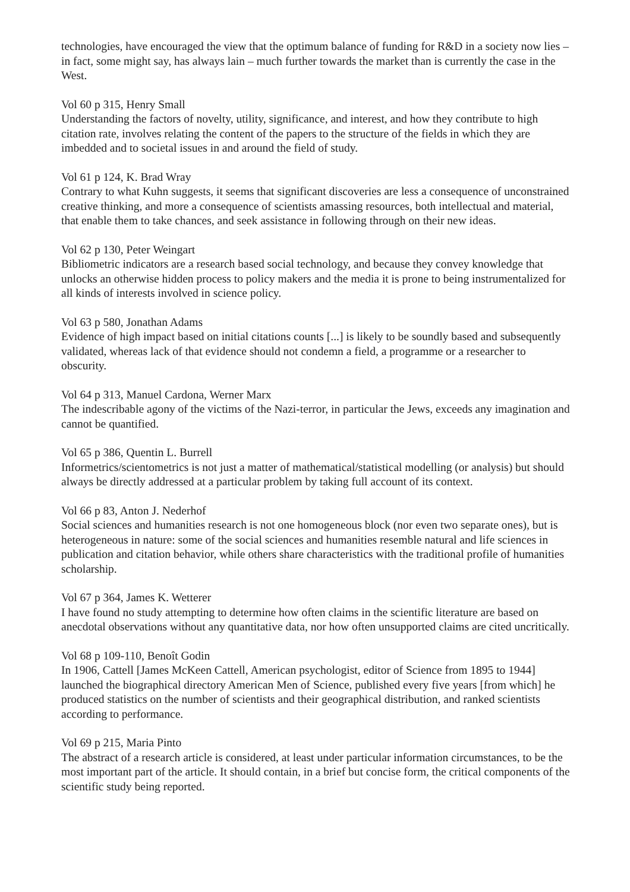technologies, have encouraged the view that the optimum balance of funding for R&D in a society now lies – in fact, some might say, has always lain – much further towards the market than is currently the case in the West.
Vol 60 p 315, Henry Small
Understanding the factors of novelty, utility, significance, and interest, and how they contribute to high citation rate, involves relating the content of the papers to the structure of the fields in which they are imbedded and to societal issues in and around the field of study.
Vol 61 p 124, K. Brad Wray
Contrary to what Kuhn suggests, it seems that significant discoveries are less a consequence of unconstrained creative thinking, and more a consequence of scientists amassing resources, both intellectual and material, that enable them to take chances, and seek assistance in following through on their new ideas.
Vol 62 p 130, Peter Weingart
Bibliometric indicators are a research based social technology, and because they convey knowledge that unlocks an otherwise hidden process to policy makers and the media it is prone to being instrumentalized for all kinds of interests involved in science policy.
Vol 63 p 580, Jonathan Adams
Evidence of high impact based on initial citations counts [...] is likely to be soundly based and subsequently validated, whereas lack of that evidence should not condemn a field, a programme or a researcher to obscurity.
Vol 64 p 313, Manuel Cardona, Werner Marx
The indescribable agony of the victims of the Nazi-terror, in particular the Jews, exceeds any imagination and cannot be quantified.
Vol 65 p 386, Quentin L. Burrell
Informetrics/scientometrics is not just a matter of mathematical/statistical modelling (or analysis) but should always be directly addressed at a particular problem by taking full account of its context.
Vol 66 p 83, Anton J. Nederhof
Social sciences and humanities research is not one homogeneous block (nor even two separate ones), but is heterogeneous in nature: some of the social sciences and humanities resemble natural and life sciences in publication and citation behavior, while others share characteristics with the traditional profile of humanities scholarship.
Vol 67 p 364, James K. Wetterer
I have found no study attempting to determine how often claims in the scientific literature are based on anecdotal observations without any quantitative data, nor how often unsupported claims are cited uncritically.
Vol 68 p 109-110, Benoît Godin
In 1906, Cattell [James McKeen Cattell, American psychologist, editor of Science from 1895 to 1944] launched the biographical directory American Men of Science, published every five years [from which] he produced statistics on the number of scientists and their geographical distribution, and ranked scientists according to performance.
Vol 69 p 215, Maria Pinto
The abstract of a research article is considered, at least under particular information circumstances, to be the most important part of the article. It should contain, in a brief but concise form, the critical components of the scientific study being reported.